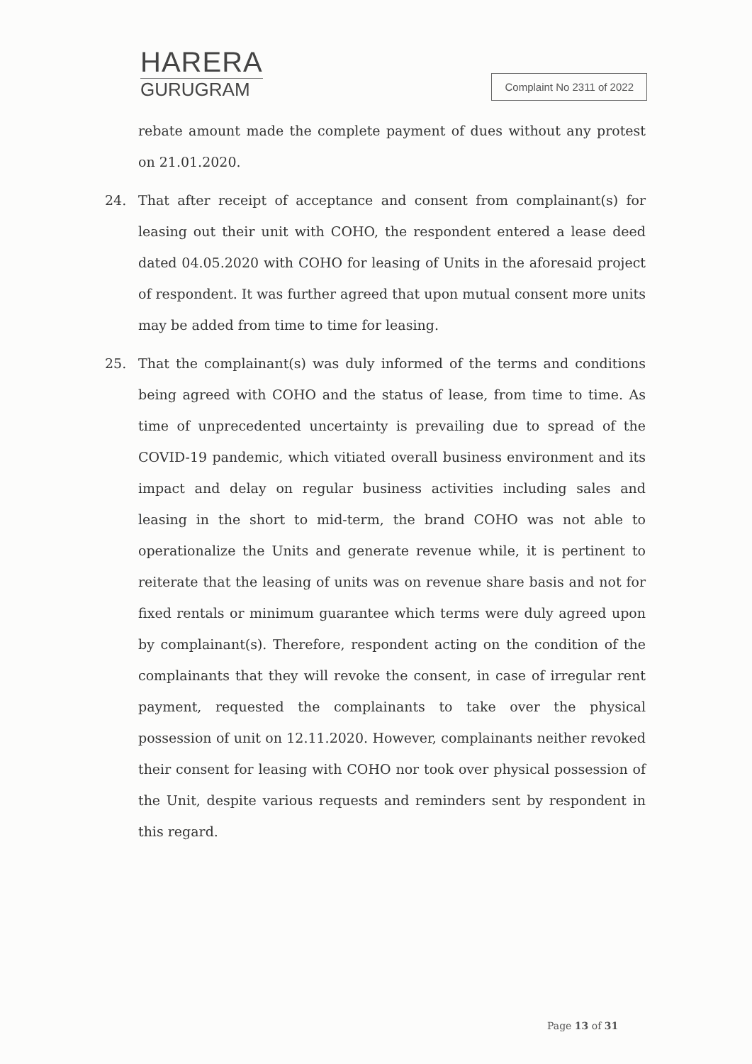HARERA
GURUGRAM
Complaint No 2311 of 2022
rebate amount made the complete payment of dues without any protest on 21.01.2020.
24. That after receipt of acceptance and consent from complainant(s) for leasing out their unit with COHO, the respondent entered a lease deed dated 04.05.2020 with COHO for leasing of Units in the aforesaid project of respondent. It was further agreed that upon mutual consent more units may be added from time to time for leasing.
25. That the complainant(s) was duly informed of the terms and conditions being agreed with COHO and the status of lease, from time to time. As time of unprecedented uncertainty is prevailing due to spread of the COVID-19 pandemic, which vitiated overall business environment and its impact and delay on regular business activities including sales and leasing in the short to mid-term, the brand COHO was not able to operationalize the Units and generate revenue while, it is pertinent to reiterate that the leasing of units was on revenue share basis and not for fixed rentals or minimum guarantee which terms were duly agreed upon by complainant(s). Therefore, respondent acting on the condition of the complainants that they will revoke the consent, in case of irregular rent payment, requested the complainants to take over the physical possession of unit on 12.11.2020. However, complainants neither revoked their consent for leasing with COHO nor took over physical possession of the Unit, despite various requests and reminders sent by respondent in this regard.
Page 13 of 31